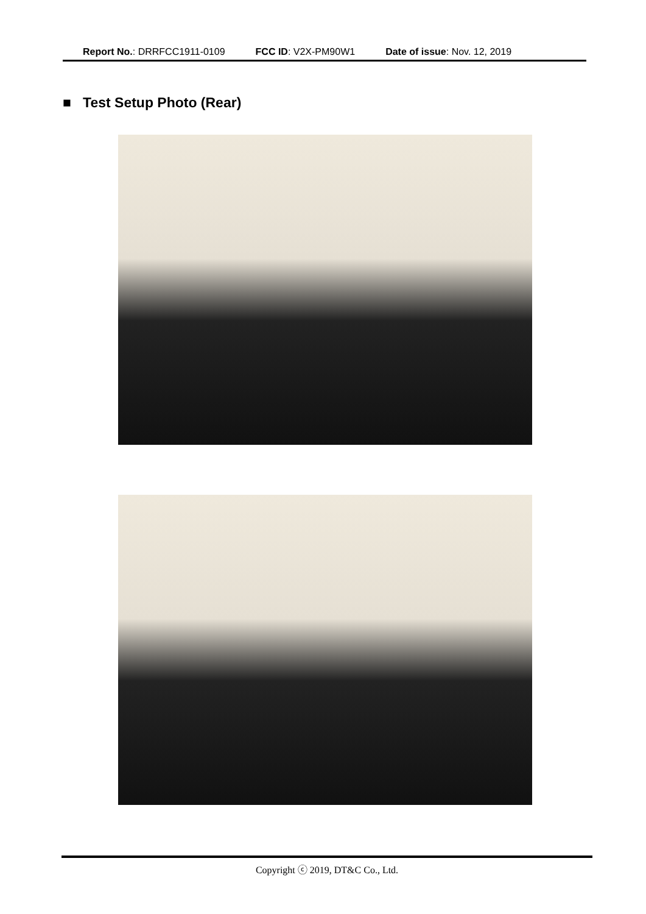Report No.: DRRFCC1911-0109 FCC ID: V2X-PM90W1 Date of issue: Nov. 12, 2019
■ Test Setup Photo (Rear)
Copyright ⓒ 2019, DT&C Co., Ltd.